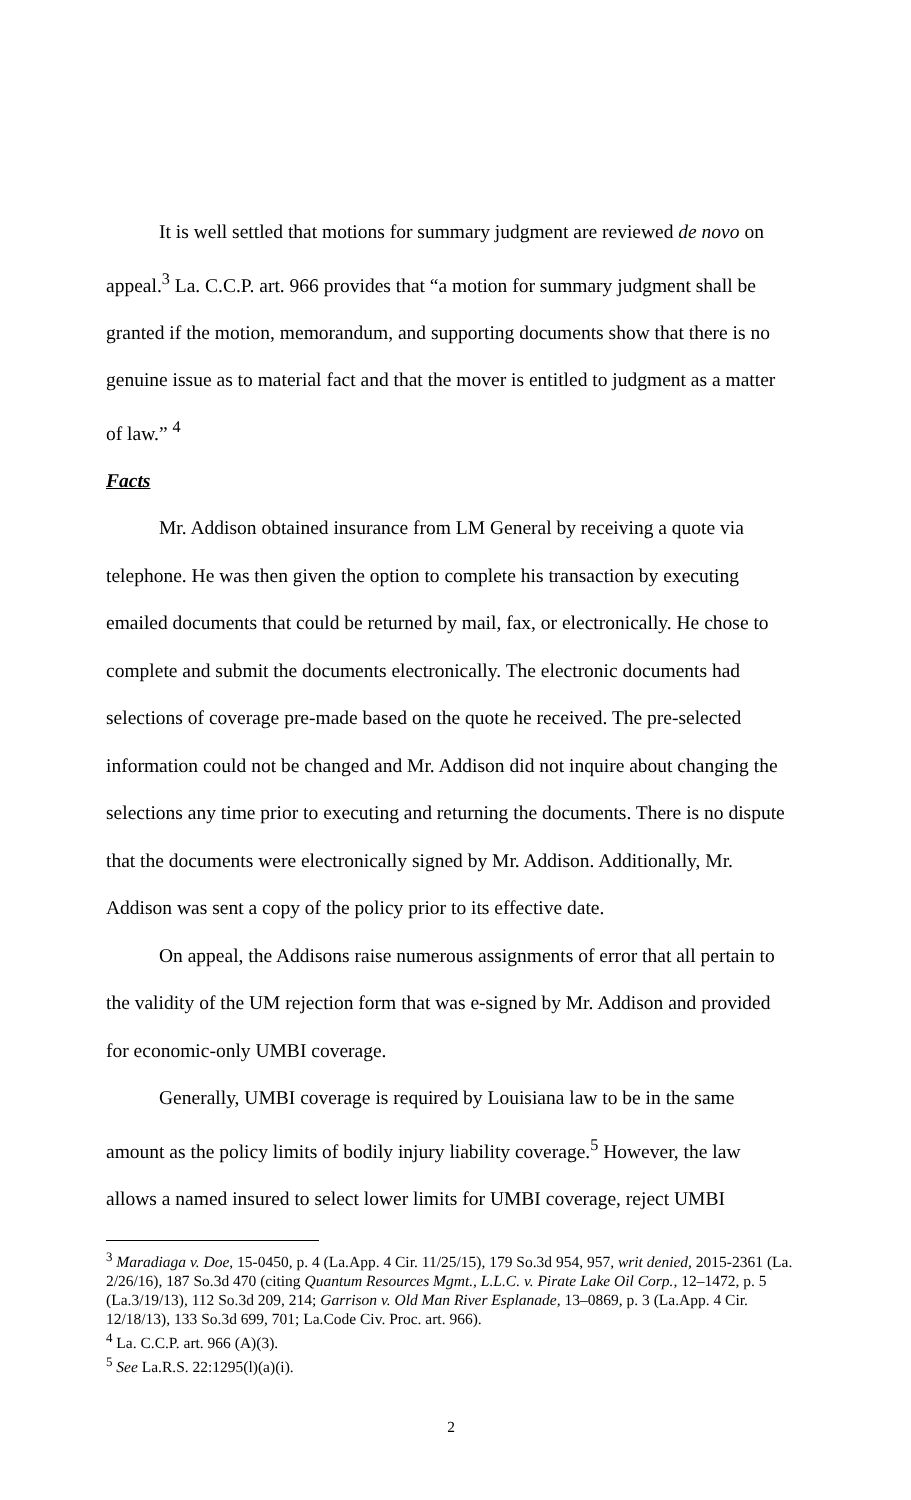It is well settled that motions for summary judgment are reviewed de novo on appeal.<sup>3</sup> La. C.C.P. art. 966 provides that “a motion for summary judgment shall be granted if the motion, memorandum, and supporting documents show that there is no genuine issue as to material fact and that the mover is entitled to judgment as a matter of law.” <sup>4</sup>
Facts
Mr. Addison obtained insurance from LM General by receiving a quote via telephone. He was then given the option to complete his transaction by executing emailed documents that could be returned by mail, fax, or electronically. He chose to complete and submit the documents electronically. The electronic documents had selections of coverage pre-made based on the quote he received. The pre-selected information could not be changed and Mr. Addison did not inquire about changing the selections any time prior to executing and returning the documents. There is no dispute that the documents were electronically signed by Mr. Addison. Additionally, Mr. Addison was sent a copy of the policy prior to its effective date.
On appeal, the Addisons raise numerous assignments of error that all pertain to the validity of the UM rejection form that was e-signed by Mr. Addison and provided for economic-only UMBI coverage.
Generally, UMBI coverage is required by Louisiana law to be in the same amount as the policy limits of bodily injury liability coverage.<sup>5</sup> However, the law allows a named insured to select lower limits for UMBI coverage, reject UMBI
<sup>3</sup> Maradiaga v. Doe, 15-0450, p. 4 (La.App. 4 Cir. 11/25/15), 179 So.3d 954, 957, writ denied, 2015-2361 (La. 2/26/16), 187 So.3d 470 (citing Quantum Resources Mgmt., L.L.C. v. Pirate Lake Oil Corp., 12–1472, p. 5 (La.3/19/13), 112 So.3d 209, 214; Garrison v. Old Man River Esplanade, 13–0869, p. 3 (La.App. 4 Cir. 12/18/13), 133 So.3d 699, 701; La.Code Civ. Proc. art. 966).
<sup>4</sup> La. C.C.P. art. 966 (A)(3).
<sup>5</sup> See La.R.S. 22:1295(l)(a)(i).
2